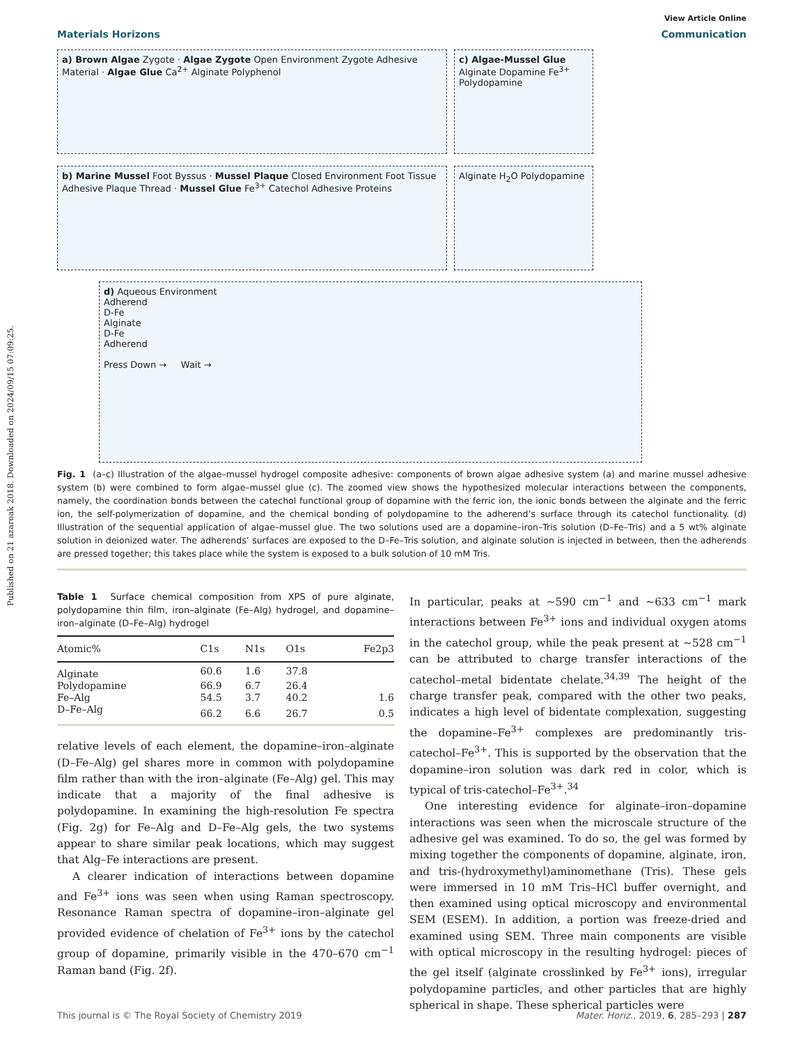Published on 21 azaroak 2018. Downloaded on 2024/09/15 07:09:25.
View Article Online
Materials Horizons Communication
a) Brown Algae Zygote · Algae Zygote Open Environment Zygote Adhesive Material · Algae Glue Ca<sup>2+</sup> Alginate Polyphenol
c) Algae-Mussel Glue Alginate Dopamine Fe<sup>3+</sup> Polydopamine
b) Marine Mussel Foot Byssus · Mussel Plaque Closed Environment Foot Tissue Adhesive Plaque Thread · Mussel Glue Fe<sup>3+</sup> Catechol Adhesive Proteins
Alginate H<sub>2</sub>O Polydopamine
d) Aqueous Environment
Adherend
D-Fe
Alginate
D-Fe
Adherend
Press Down → Wait →
Fig. 1 (a–c) Illustration of the algae–mussel hydrogel composite adhesive: components of brown algae adhesive system (a) and marine mussel adhesive system (b) were combined to form algae–mussel glue (c). The zoomed view shows the hypothesized molecular interactions between the components, namely, the coordination bonds between the catechol functional group of dopamine with the ferric ion, the ionic bonds between the alginate and the ferric ion, the self-polymerization of dopamine, and the chemical bonding of polydopamine to the adherend’s surface through its catechol functionality. (d) Illustration of the sequential application of algae–mussel glue. The two solutions used are a dopamine–iron–Tris solution (D–Fe–Tris) and a 5 wt% alginate solution in deionized water. The adherends’ surfaces are exposed to the D–Fe–Tris solution, and alginate solution is injected in between, then the adherends are pressed together; this takes place while the system is exposed to a bulk solution of 10 mM Tris.
Table 1 Surface chemical composition from XPS of pure alginate, polydopamine thin film, iron–alginate (Fe–Alg) hydrogel, and dopamine–iron–alginate (D–Fe–Alg) hydrogel
| Atomic% | C1s | N1s | O1s | Fe2p3 |
| --- | --- | --- | --- | --- |
| Alginate | 60.6 | 1.6 | 37.8 | |
| Polydopamine | 66.9 | 6.7 | 26.4 | |
| Fe–Alg | 54.5 | 3.7 | 40.2 | 1.6 |
| D–Fe–Alg | 66.2 | 6.6 | 26.7 | 0.5 |
relative levels of each element, the dopamine–iron–alginate (D–Fe–Alg) gel shares more in common with polydopamine film rather than with the iron–alginate (Fe–Alg) gel. This may indicate that a majority of the final adhesive is polydopamine. In examining the high-resolution Fe spectra (Fig. 2g) for Fe–Alg and D–Fe–Alg gels, the two systems appear to share similar peak locations, which may suggest that Alg–Fe interactions are present.
A clearer indication of interactions between dopamine and Fe<sup>3+</sup> ions was seen when using Raman spectroscopy. Resonance Raman spectra of dopamine–iron–alginate gel provided evidence of chelation of Fe<sup>3+</sup> ions by the catechol group of dopamine, primarily visible in the 470–670 cm<sup>−1</sup> Raman band (Fig. 2f).
In particular, peaks at ∼590 cm<sup>−1</sup> and ∼633 cm<sup>−1</sup> mark interactions between Fe<sup>3+</sup> ions and individual oxygen atoms in the catechol group, while the peak present at ∼528 cm<sup>−1</sup> can be attributed to charge transfer interactions of the catechol–metal bidentate chelate.<sup>34,39</sup> The height of the charge transfer peak, compared with the other two peaks, indicates a high level of bidentate complexation, suggesting the dopamine–Fe<sup>3+</sup> complexes are predominantly tris-catechol–Fe<sup>3+</sup>. This is supported by the observation that the dopamine–iron solution was dark red in color, which is typical of tris-catechol–Fe<sup>3+</sup>.<sup>34</sup>
One interesting evidence for alginate–iron–dopamine interactions was seen when the microscale structure of the adhesive gel was examined. To do so, the gel was formed by mixing together the components of dopamine, alginate, iron, and tris-(hydroxymethyl)aminomethane (Tris). These gels were immersed in 10 mM Tris–HCl buffer overnight, and then examined using optical microscopy and environmental SEM (ESEM). In addition, a portion was freeze-dried and examined using SEM. Three main components are visible with optical microscopy in the resulting hydrogel: pieces of the gel itself (alginate crosslinked by Fe<sup>3+</sup> ions), irregular polydopamine particles, and other particles that are highly spherical in shape. These spherical particles were
This journal is © The Royal Society of Chemistry 2019 Mater. Horiz., 2019, 6, 285–293 | 287